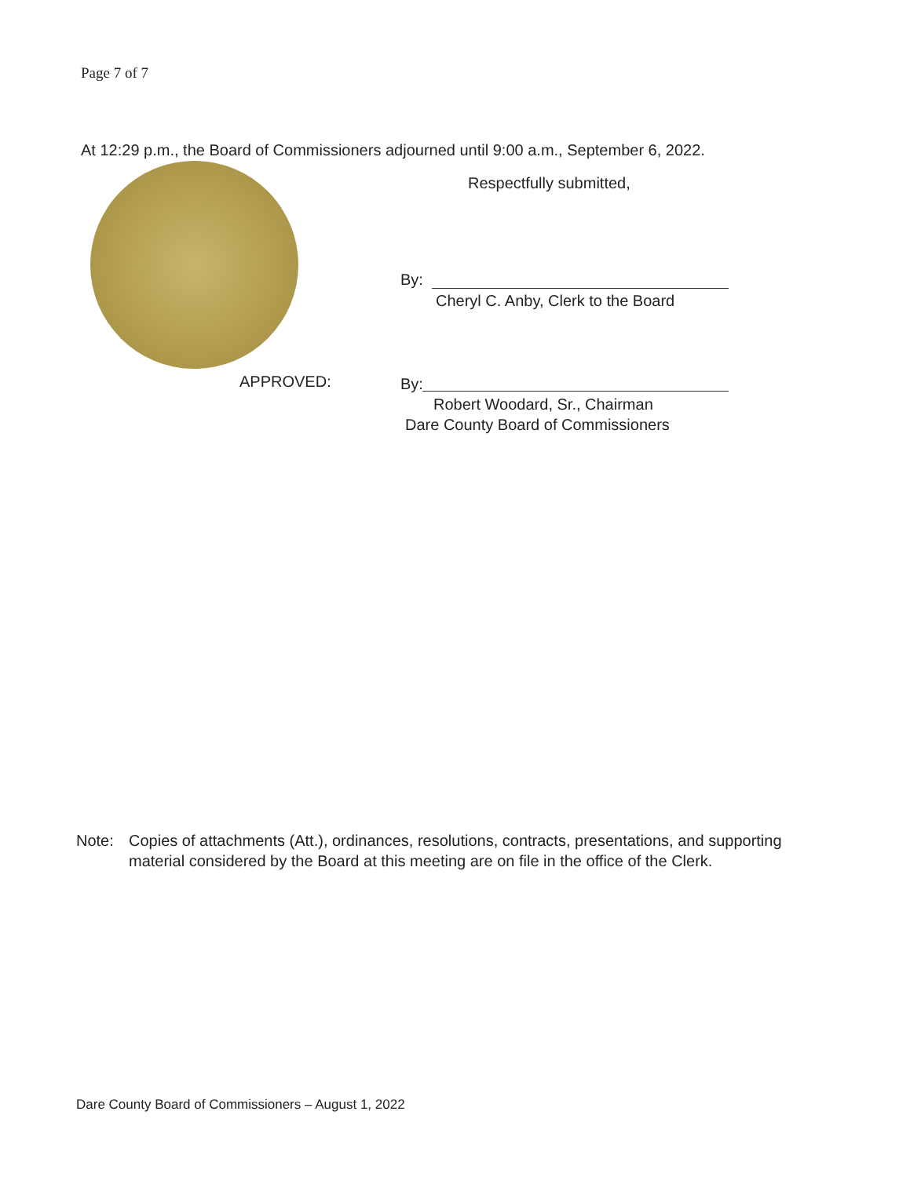Page 7 of 7
At 12:29 p.m., the Board of Commissioners adjourned until 9:00 a.m., September 6, 2022.
Respectfully submitted,
By:
Cheryl C. Anby, Clerk to the Board
APPROVED: By:
Robert Woodard, Sr., Chairman
Dare County Board of Commissioners
Note: Copies of attachments (Att.), ordinances, resolutions, contracts, presentations, and supporting material considered by the Board at this meeting are on file in the office of the Clerk.
Dare County Board of Commissioners – August 1, 2022